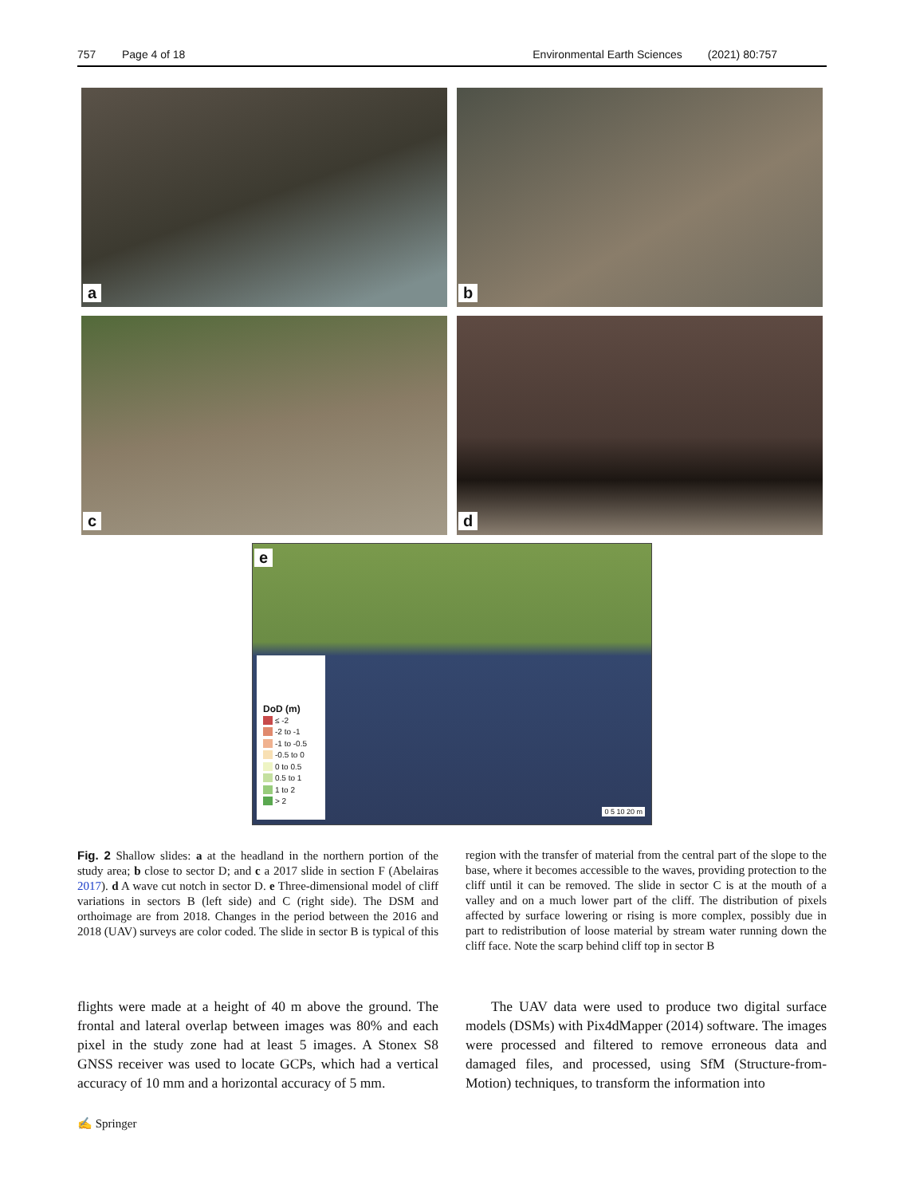757 Page 4 of 18 Environmental Earth Sciences (2021) 80:757
a
b
c
d
e
DoD (m)
≤ -2
-2 to -1
-1 to -0.5
-0.5 to 0
0 to 0.5
0.5 to 1
1 to 2
> 2
0 5 10 20 m
Fig. 2 Shallow slides: a at the headland in the northern portion of the study area; b close to sector D; and c a 2017 slide in section F (Abelairas 2017). d A wave cut notch in sector D. e Three-dimensional model of cliff variations in sectors B (left side) and C (right side). The DSM and orthoimage are from 2018. Changes in the period between the 2016 and 2018 (UAV) surveys are color coded. The slide in sector B is typical of this region with the transfer of material from the central part of the slope to the base, where it becomes accessible to the waves, providing protection to the cliff until it can be removed. The slide in sector C is at the mouth of a valley and on a much lower part of the cliff. The distribution of pixels affected by surface lowering or rising is more complex, possibly due in part to redistribution of loose material by stream water running down the cliff face. Note the scarp behind cliff top in sector B
flights were made at a height of 40 m above the ground. The frontal and lateral overlap between images was 80% and each pixel in the study zone had at least 5 images. A Stonex S8 GNSS receiver was used to locate GCPs, which had a vertical accuracy of 10 mm and a horizontal accuracy of 5 mm.
The UAV data were used to produce two digital surface models (DSMs) with Pix4dMapper (2014) software. The images were processed and filtered to remove erroneous data and damaged files, and processed, using SfM (Structure-from-Motion) techniques, to transform the information into
✍ Springer